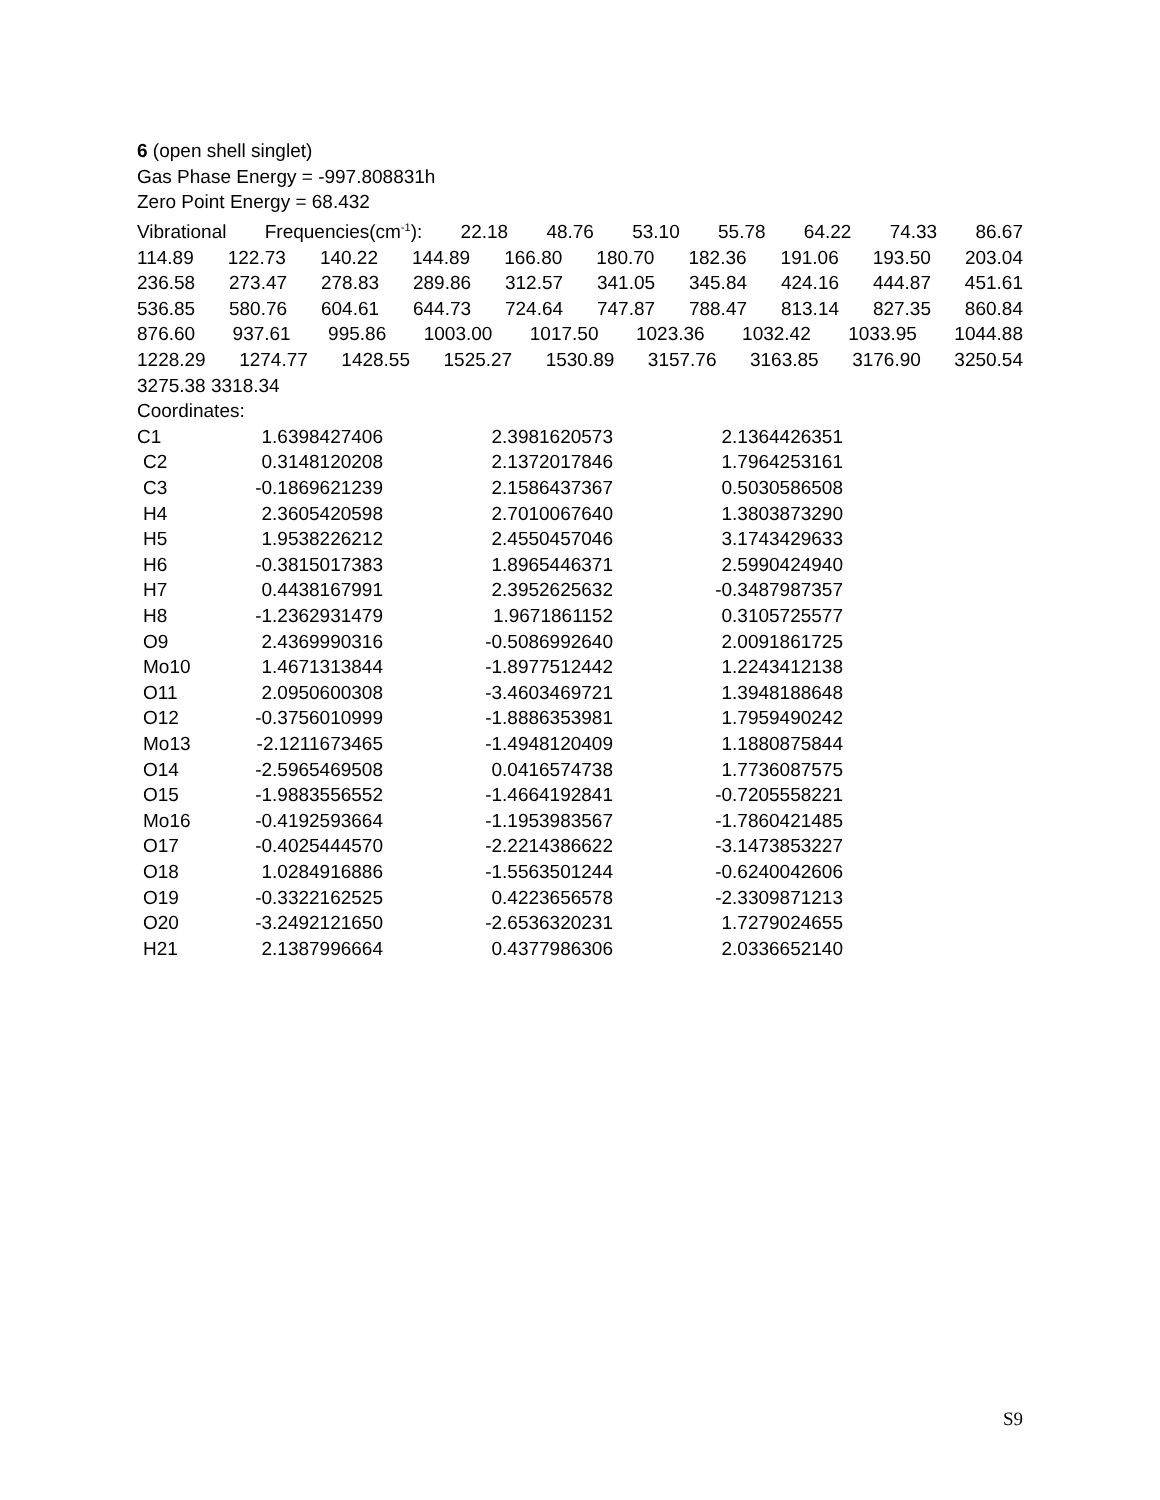6 (open shell singlet)
Gas Phase Energy = -997.808831h
Zero Point Energy = 68.432
Vibrational Frequencies(cm<sup>-1</sup>): 22.18 48.76 53.10 55.78 64.22 74.33 86.67
114.89 122.73 140.22 144.89 166.80 180.70 182.36 191.06 193.50 203.04
236.58 273.47 278.83 289.86 312.57 341.05 345.84 424.16 444.87 451.61
536.85 580.76 604.61 644.73 724.64 747.87 788.47 813.14 827.35 860.84
876.60 937.61 995.86 1003.00 1017.50 1023.36 1032.42 1033.95 1044.88
1228.29 1274.77 1428.55 1525.27 1530.89 3157.76 3163.85 3176.90 3250.54
3275.38 3318.34
Coordinates:
| C1 | 1.6398427406 | 2.3981620573 | 2.1364426351 |
| C2 | 0.3148120208 | 2.1372017846 | 1.7964253161 |
| C3 | -0.1869621239 | 2.1586437367 | 0.5030586508 |
| H4 | 2.3605420598 | 2.7010067640 | 1.3803873290 |
| H5 | 1.9538226212 | 2.4550457046 | 3.1743429633 |
| H6 | -0.3815017383 | 1.8965446371 | 2.5990424940 |
| H7 | 0.4438167991 | 2.3952625632 | -0.3487987357 |
| H8 | -1.2362931479 | 1.9671861152 | 0.3105725577 |
| O9 | 2.4369990316 | -0.5086992640 | 2.0091861725 |
| Mo10 | 1.4671313844 | -1.8977512442 | 1.2243412138 |
| O11 | 2.0950600308 | -3.4603469721 | 1.3948188648 |
| O12 | -0.3756010999 | -1.8886353981 | 1.7959490242 |
| Mo13 | -2.1211673465 | -1.4948120409 | 1.1880875844 |
| O14 | -2.5965469508 | 0.0416574738 | 1.7736087575 |
| O15 | -1.9883556552 | -1.4664192841 | -0.7205558221 |
| Mo16 | -0.4192593664 | -1.1953983567 | -1.7860421485 |
| O17 | -0.4025444570 | -2.2214386622 | -3.1473853227 |
| O18 | 1.0284916886 | -1.5563501244 | -0.6240042606 |
| O19 | -0.3322162525 | 0.4223656578 | -2.3309871213 |
| O20 | -3.2492121650 | -2.6536320231 | 1.7279024655 |
| H21 | 2.1387996664 | 0.4377986306 | 2.0336652140 |
S9